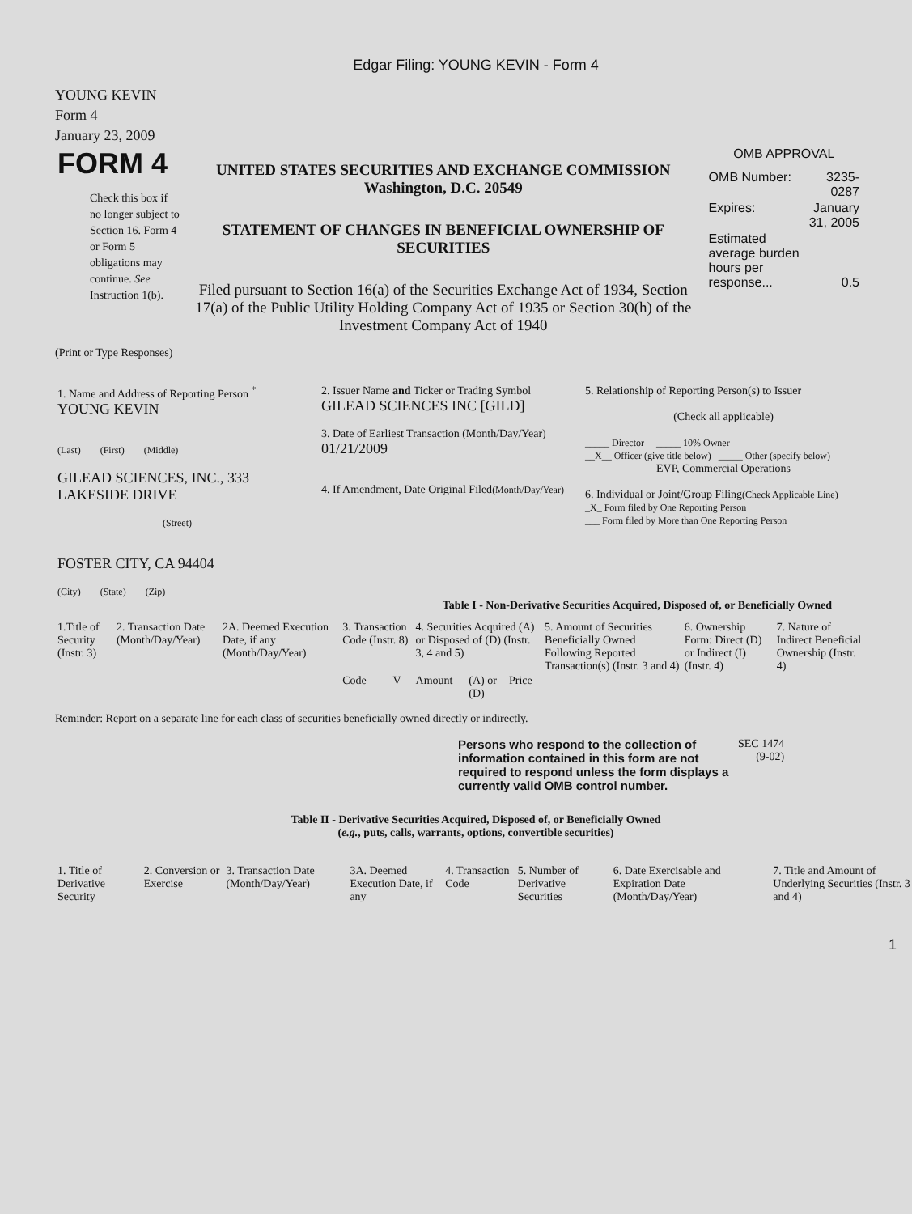Edgar Filing: YOUNG KEVIN - Form 4
YOUNG KEVIN
Form 4
January 23, 2009
| FORM 4 Check this box if no longer subject to Section 16. Form 4 or Form 5 obligations may continue. See Instruction 1(b). | UNITED STATES SECURITIES AND EXCHANGE COMMISSION Washington, D.C. 20549 STATEMENT OF CHANGES IN BENEFICIAL OWNERSHIP OF SECURITIES Filed pursuant to Section 16(a) of the Securities Exchange Act of 1934, Section 17(a) of the Public Utility Holding Company Act of 1935 or Section 30(h) of the Investment Company Act of 1940 | OMB APPROVAL / OMB Number: / 3235-0287 / / Expires: / January 31, 2005 / / Estimated average burden hours per response... / 0.5 / |
(Print or Type Responses)
| 1. Name and Address of Reporting Person <sup>*</sup> YOUNG KEVIN (Last) (First) (Middle) GILEAD SCIENCES, INC., 333 LAKESIDE DRIVE (Street) FOSTER CITY, CA 94404 (City) (State) (Zip) | 2. Issuer Name and Ticker or Trading Symbol GILEAD SCIENCES INC [GILD] 3. Date of Earliest Transaction (Month/Day/Year) 01/21/2009 4. If Amendment, Date Original Filed (Month/Day/Year) | 5. Relationship of Reporting Person(s) to Issuer (Check all applicable) _____ Director _____ 10% Owner __X__ Officer (give title below) _____ Other (specify below) EVP, Commercial Operations 6. Individual or Joint/Group Filing (Check Applicable Line) _X_ Form filed by One Reporting Person ___ Form filed by More than One Reporting Person |
Table I - Non-Derivative Securities Acquired, Disposed of, or Beneficially Owned
| 1.Title of Security (Instr. 3) | 2. Transaction Date (Month/Day/Year) | 2A. Deemed Execution Date, if any (Month/Day/Year) | 3. Transaction Code (Instr. 8) | | 4. Securities Acquired (A) or Disposed of (D) (Instr. 3, 4 and 5) | | | 5. Amount of Securities Beneficially Owned Following Reported Transaction(s) (Instr. 3 and 4) | 6. Ownership Form: Direct (D) or Indirect (I) (Instr. 4) | 7. Nature of Indirect Beneficial Ownership (Instr. 4) |
| --- | --- | --- | --- | --- | --- | --- | --- | --- | --- | --- |
| | | | Code | V | Amount | (A) or (D) | Price | | | |
Reminder: Report on a separate line for each class of securities beneficially owned directly or indirectly.
| Persons who respond to the collection of information contained in this form are not required to respond unless the form displays a currently valid OMB control number. | SEC 1474 (9-02) |
Table II - Derivative Securities Acquired, Disposed of, or Beneficially Owned
(e.g., puts, calls, warrants, options, convertible securities)
| 1. Title of Derivative Security | 2. Conversion or Exercise | 3. Transaction Date (Month/Day/Year) | 3A. Deemed Execution Date, if any | 4. Transaction Code | 5. Number of Derivative Securities | 6. Date Exercisable and Expiration Date (Month/Day/Year) | 7. Title and Amount of Underlying Securities (Instr. 3 and 4) |
| --- | --- | --- | --- | --- | --- | --- | --- |
1